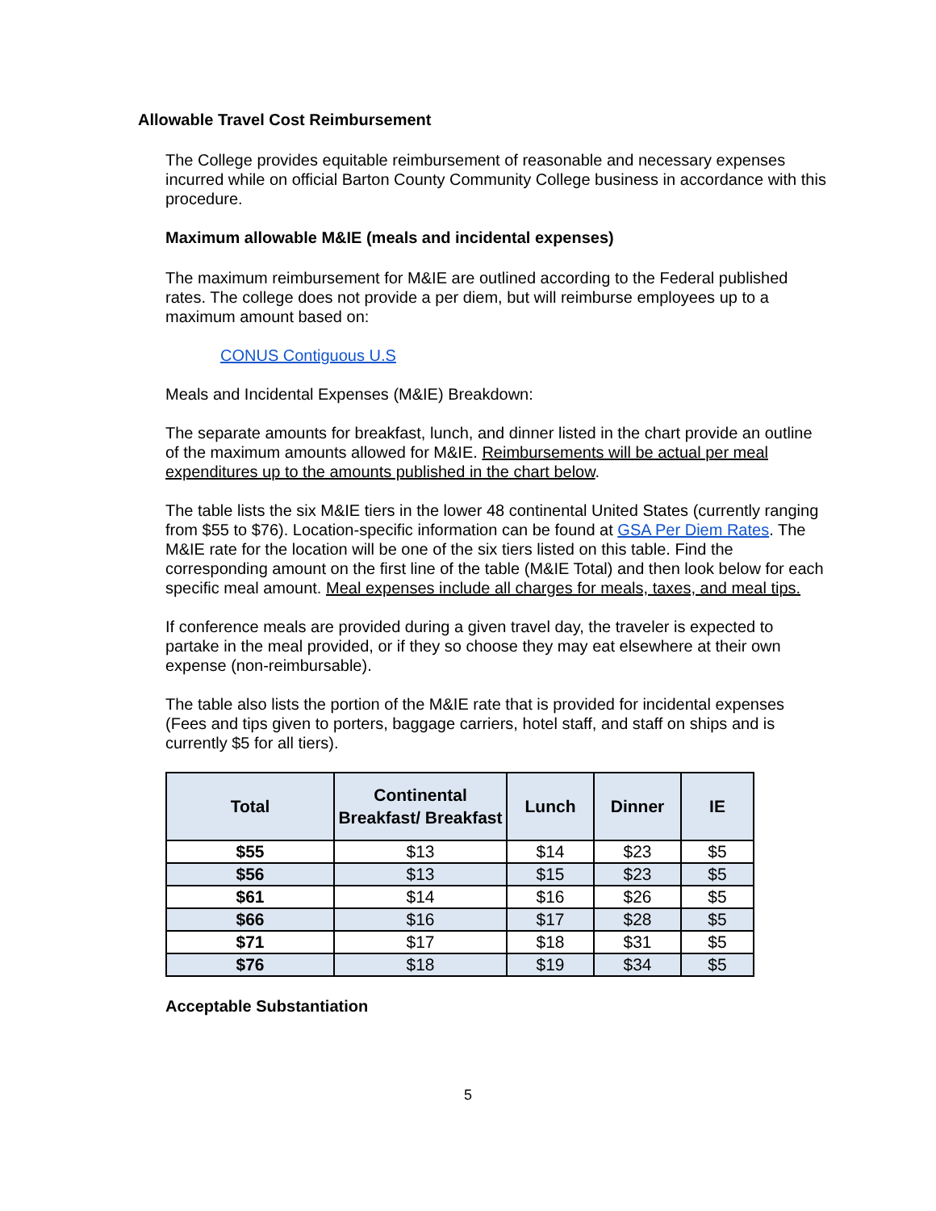Allowable Travel Cost Reimbursement
The College provides equitable reimbursement of reasonable and necessary expenses incurred while on official Barton County Community College business in accordance with this procedure.
Maximum allowable M&IE (meals and incidental expenses)
The maximum reimbursement for M&IE are outlined according to the Federal published rates. The college does not provide a per diem, but will reimburse employees up to a maximum amount based on:
CONUS Contiguous U.S
Meals and Incidental Expenses (M&IE) Breakdown:
The separate amounts for breakfast, lunch, and dinner listed in the chart provide an outline of the maximum amounts allowed for M&IE. Reimbursements will be actual per meal expenditures up to the amounts published in the chart below.
The table lists the six M&IE tiers in the lower 48 continental United States (currently ranging from $55 to $76). Location-specific information can be found at GSA Per Diem Rates. The M&IE rate for the location will be one of the six tiers listed on this table. Find the corresponding amount on the first line of the table (M&IE Total) and then look below for each specific meal amount. Meal expenses include all charges for meals, taxes, and meal tips.
If conference meals are provided during a given travel day, the traveler is expected to partake in the meal provided, or if they so choose they may eat elsewhere at their own expense (non-reimbursable).
The table also lists the portion of the M&IE rate that is provided for incidental expenses (Fees and tips given to porters, baggage carriers, hotel staff, and staff on ships and is currently $5 for all tiers).
| Total | Continental Breakfast/ Breakfast | Lunch | Dinner | IE |
| --- | --- | --- | --- | --- |
| $55 | $13 | $14 | $23 | $5 |
| $56 | $13 | $15 | $23 | $5 |
| $61 | $14 | $16 | $26 | $5 |
| $66 | $16 | $17 | $28 | $5 |
| $71 | $17 | $18 | $31 | $5 |
| $76 | $18 | $19 | $34 | $5 |
Acceptable Substantiation
5